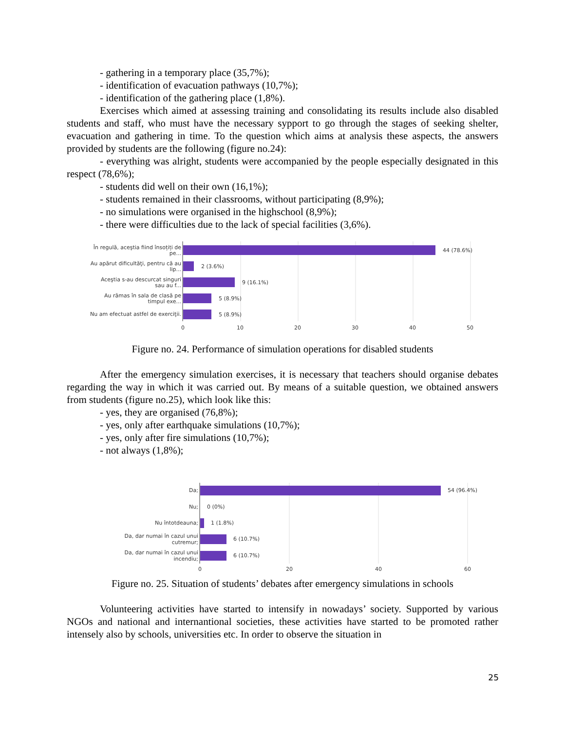- gathering in a temporary place (35,7%);
- identification of evacuation pathways (10,7%);
- identification of the gathering place (1,8%).
Exercises which aimed at assessing training and consolidating its results include also disabled students and staff, who must have the necessary sypport to go through the stages of seeking shelter, evacuation and gathering in time. To the question which aims at analysis these aspects, the answers provided by students are the following (figure no.24):
- everything was alright, students were accompanied by the people especially designated in this respect (78,6%);
- students did well on their own (16,1%);
- students remained in their classrooms, without participating (8,9%);
- no simulations were organised in the highschool (8,9%);
- there were difficulties due to the lack of special facilities (3,6%).
În regulă, aceştia fiind însoțiți de
pe...
Au apărut dificultăţi, pentru că au
lip...
Aceştia s-au descurcat singuri
sau au f...
Au rămas în sala de clasă pe
timpul exe...
Nu am efectuat astfel de exerciţii.
44 (78.6%)
2 (3.6%)
9 (16.1%)
5 (8.9%)
5 (8.9%)
0
10
20
30
40
50
Figure no. 24. Performance of simulation operations for disabled students
After the emergency simulation exercises, it is necessary that teachers should organise debates regarding the way in which it was carried out. By means of a suitable question, we obtained answers from students (figure no.25), which look like this:
- yes, they are organised (76,8%);
- yes, only after earthquake simulations (10,7%);
- yes, only after fire simulations (10,7%);
- not always (1,8%);
Da;
Nu;
Nu întotdeauna;
Da, dar numai în cazul unui
cutremur;
Da, dar numai în cazul unui
incendiu;
54 (96.4%)
0 (0%)
1 (1.8%)
6 (10.7%)
6 (10.7%)
0
20
40
60
Figure no. 25. Situation of students’ debates after emergency simulations in schools
Volunteering activities have started to intensify in nowadays’ society. Supported by various NGOs and national and internantional societies, these activities have started to be promoted rather intensely also by schools, universities etc. In order to observe the situation in
25